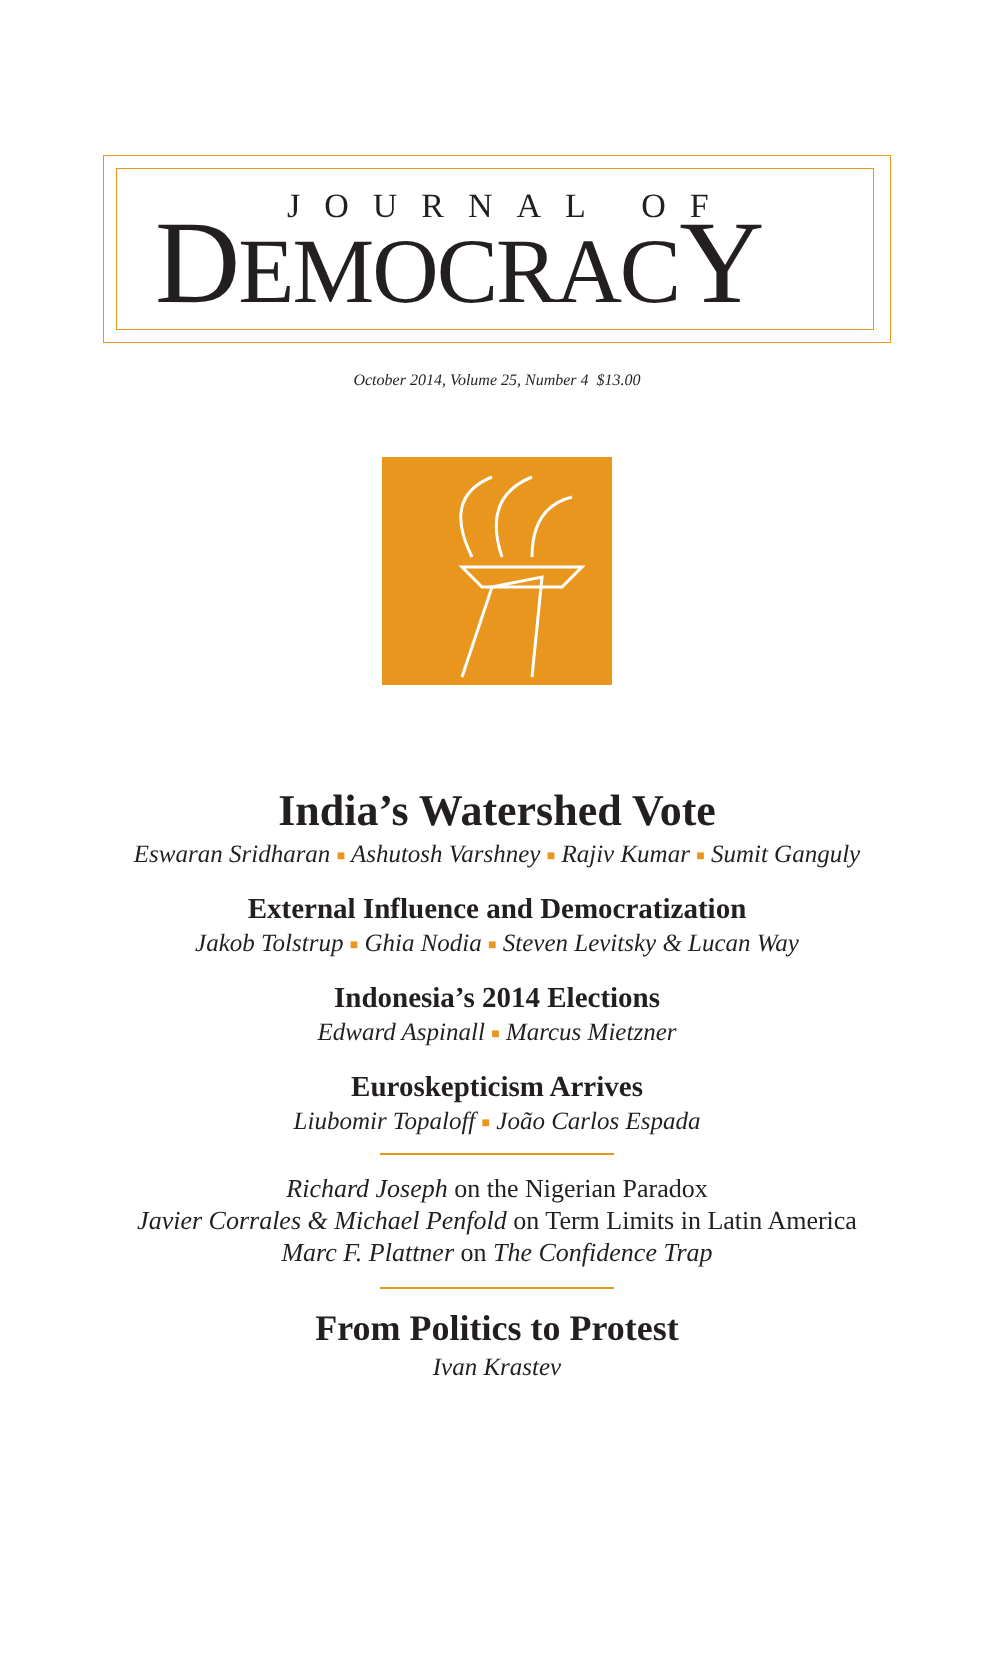JOURNAL OF
DEMOCRACY
October 2014, Volume 25, Number 4 $13.00
India’s Watershed Vote
Eswaran Sridharan ■ Ashutosh Varshney ■ Rajiv Kumar ■ Sumit Ganguly
External Influence and Democratization
Jakob Tolstrup ■ Ghia Nodia ■ Steven Levitsky & Lucan Way
Indonesia’s 2014 Elections
Edward Aspinall ■ Marcus Mietzner
Euroskepticism Arrives
Liubomir Topaloff ■ João Carlos Espada
Richard Joseph on the Nigerian Paradox
Javier Corrales & Michael Penfold on Term Limits in Latin America
Marc F. Plattner on The Confidence Trap
From Politics to Protest
Ivan Krastev